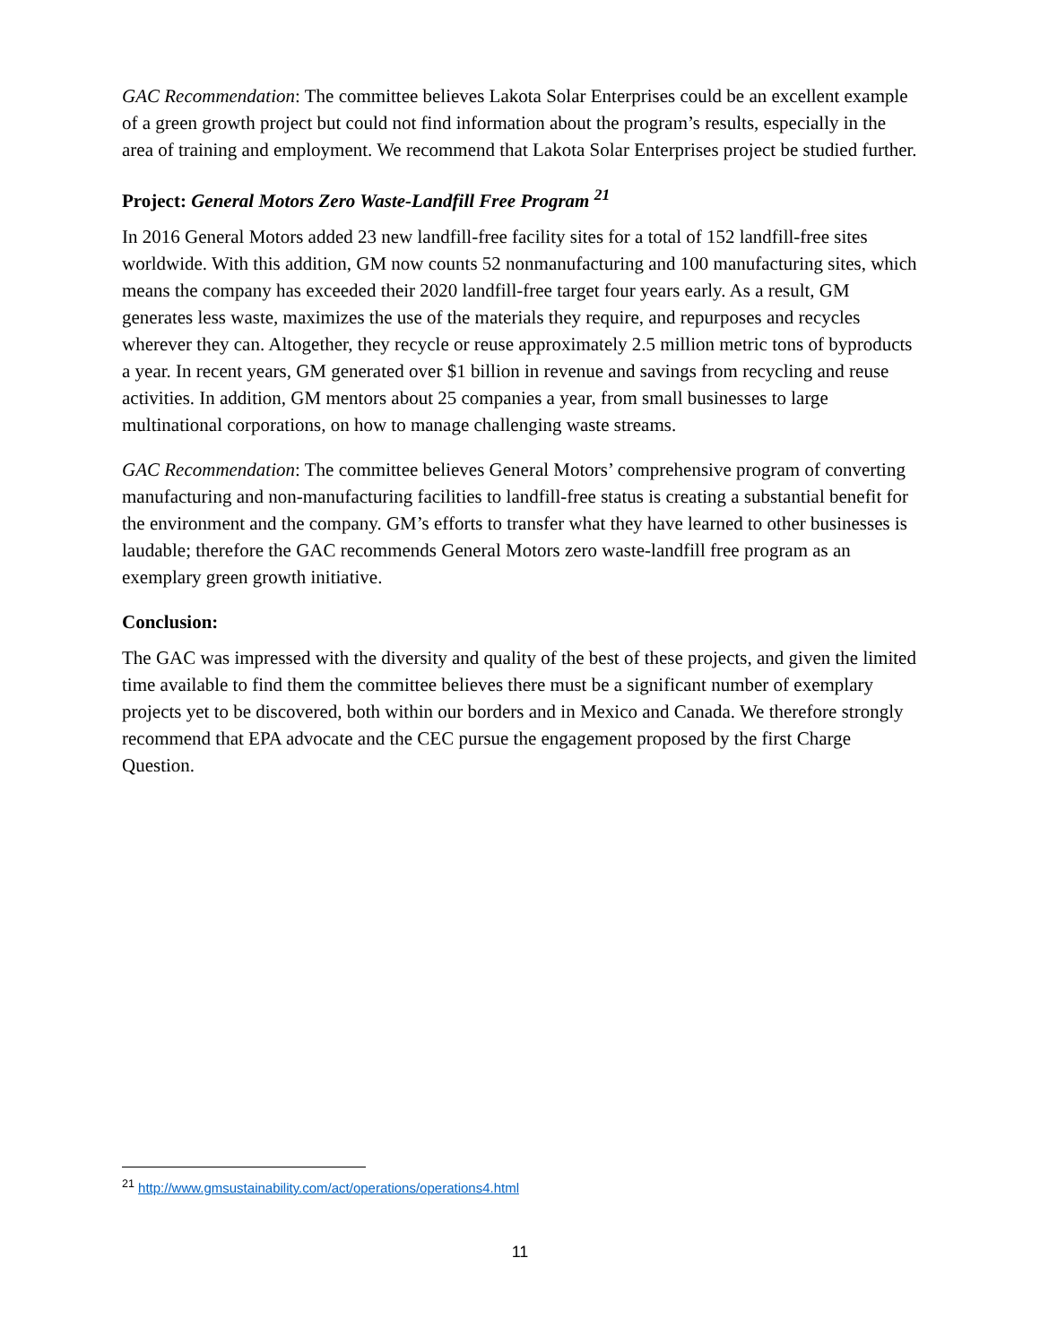GAC Recommendation: The committee believes Lakota Solar Enterprises could be an excellent example of a green growth project but could not find information about the program’s results, especially in the area of training and employment. We recommend that Lakota Solar Enterprises project be studied further.
Project: General Motors Zero Waste-Landfill Free Program <sup>21</sup>
In 2016 General Motors added 23 new landfill-free facility sites for a total of 152 landfill-free sites worldwide. With this addition, GM now counts 52 nonmanufacturing and 100 manufacturing sites, which means the company has exceeded their 2020 landfill-free target four years early. As a result, GM generates less waste, maximizes the use of the materials they require, and repurposes and recycles wherever they can. Altogether, they recycle or reuse approximately 2.5 million metric tons of byproducts a year. In recent years, GM generated over $1 billion in revenue and savings from recycling and reuse activities. In addition, GM mentors about 25 companies a year, from small businesses to large multinational corporations, on how to manage challenging waste streams.
GAC Recommendation: The committee believes General Motors’ comprehensive program of converting manufacturing and non-manufacturing facilities to landfill-free status is creating a substantial benefit for the environment and the company. GM’s efforts to transfer what they have learned to other businesses is laudable; therefore the GAC recommends General Motors zero waste-landfill free program as an exemplary green growth initiative.
Conclusion:
The GAC was impressed with the diversity and quality of the best of these projects, and given the limited time available to find them the committee believes there must be a significant number of exemplary projects yet to be discovered, both within our borders and in Mexico and Canada. We therefore strongly recommend that EPA advocate and the CEC pursue the engagement proposed by the first Charge Question.
<sup>21</sup> http://www.gmsustainability.com/act/operations/operations4.html
11